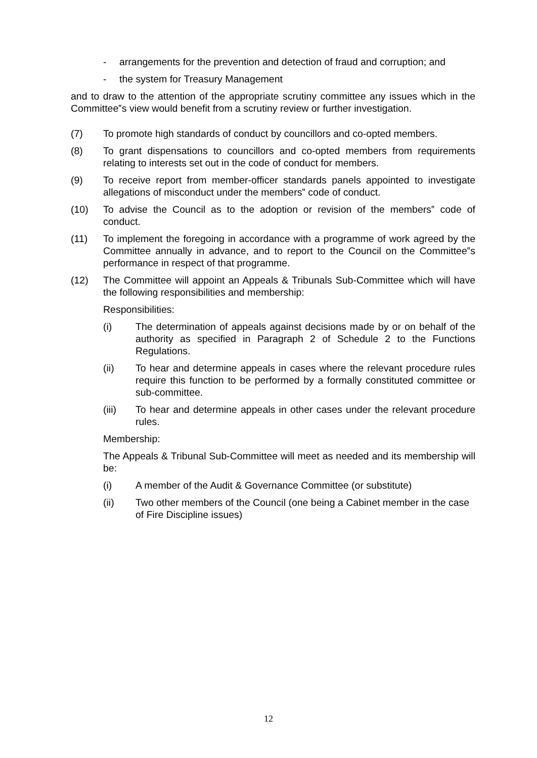- arrangements for the prevention and detection of fraud and corruption; and
- the system for Treasury Management
and to draw to the attention of the appropriate scrutiny committee any issues which in the Committee‟s view would benefit from a scrutiny review or further investigation.
(7) To promote high standards of conduct by councillors and co-opted members.
(8) To grant dispensations to councillors and co-opted members from requirements relating to interests set out in the code of conduct for members.
(9) To receive report from member-officer standards panels appointed to investigate allegations of misconduct under the members‟ code of conduct.
(10) To advise the Council as to the adoption or revision of the members‟ code of conduct.
(11) To implement the foregoing in accordance with a programme of work agreed by the Committee annually in advance, and to report to the Council on the Committee‟s performance in respect of that programme.
(12) The Committee will appoint an Appeals & Tribunals Sub-Committee which will have the following responsibilities and membership:
Responsibilities:
(i) The determination of appeals against decisions made by or on behalf of the authority as specified in Paragraph 2 of Schedule 2 to the Functions Regulations.
(ii) To hear and determine appeals in cases where the relevant procedure rules require this function to be performed by a formally constituted committee or sub-committee.
(iii) To hear and determine appeals in other cases under the relevant procedure rules.
Membership:
The Appeals & Tribunal Sub-Committee will meet as needed and its membership will be:
(i) A member of the Audit & Governance Committee (or substitute)
(ii) Two other members of the Council (one being a Cabinet member in the case of Fire Discipline issues)
12